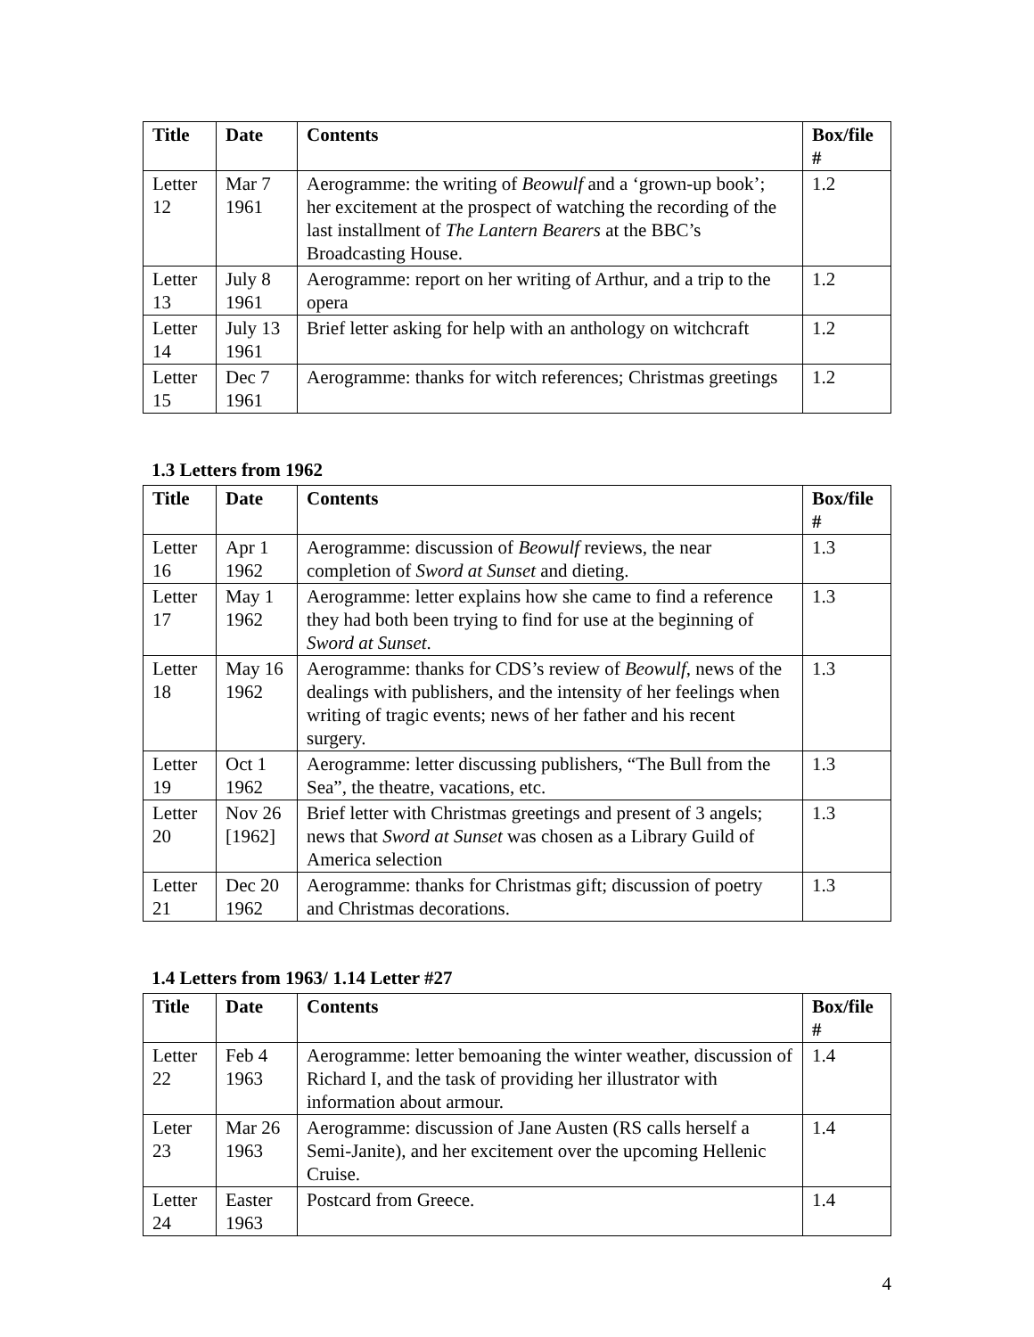| Title | Date | Contents | Box/file # |
| --- | --- | --- | --- |
| Letter 12 | Mar 7 1961 | Aerogramme: the writing of Beowulf and a ‘grown-up book’; her excitement at the prospect of watching the recording of the last installment of The Lantern Bearers at the BBC’s Broadcasting House. | 1.2 |
| Letter 13 | July 8 1961 | Aerogramme: report on her writing of Arthur, and a trip to the opera | 1.2 |
| Letter 14 | July 13 1961 | Brief letter asking for help with an anthology on witchcraft | 1.2 |
| Letter 15 | Dec 7 1961 | Aerogramme: thanks for witch references; Christmas greetings | 1.2 |
1.3 Letters from 1962
| Title | Date | Contents | Box/file # |
| --- | --- | --- | --- |
| Letter 16 | Apr 1 1962 | Aerogramme: discussion of Beowulf reviews, the near completion of Sword at Sunset and dieting. | 1.3 |
| Letter 17 | May 1 1962 | Aerogramme: letter explains how she came to find a reference they had both been trying to find for use at the beginning of Sword at Sunset . | 1.3 |
| Letter 18 | May 16 1962 | Aerogramme: thanks for CDS’s review of Beowulf , news of the dealings with publishers, and the intensity of her feelings when writing of tragic events; news of her father and his recent surgery. | 1.3 |
| Letter 19 | Oct 1 1962 | Aerogramme: letter discussing publishers, “The Bull from the Sea”, the theatre, vacations, etc. | 1.3 |
| Letter 20 | Nov 26 [1962] | Brief letter with Christmas greetings and present of 3 angels; news that Sword at Sunset was chosen as a Library Guild of America selection | 1.3 |
| Letter 21 | Dec 20 1962 | Aerogramme: thanks for Christmas gift; discussion of poetry and Christmas decorations. | 1.3 |
1.4 Letters from 1963/ 1.14 Letter #27
| Title | Date | Contents | Box/file # |
| --- | --- | --- | --- |
| Letter 22 | Feb 4 1963 | Aerogramme: letter bemoaning the winter weather, discussion of Richard I, and the task of providing her illustrator with information about armour. | 1.4 |
| Leter 23 | Mar 26 1963 | Aerogramme: discussion of Jane Austen (RS calls herself a Semi-Janite), and her excitement over the upcoming Hellenic Cruise. | 1.4 |
| Letter 24 | Easter 1963 | Postcard from Greece. | 1.4 |
4